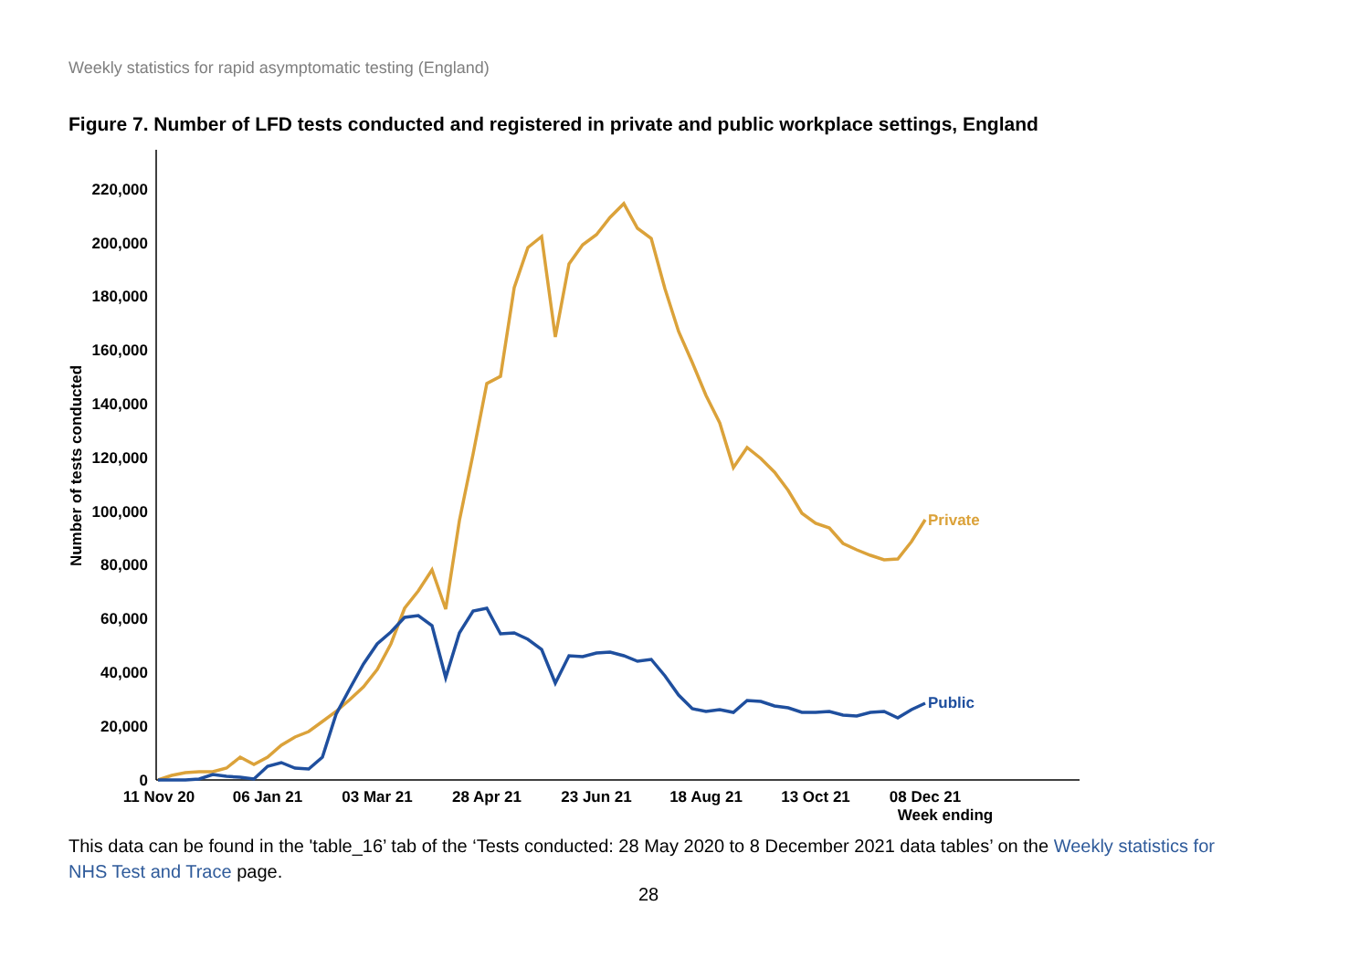Weekly statistics for rapid asymptomatic testing (England)
Figure 7. Number of LFD tests conducted and registered in private and public workplace settings, England
0
20,000
40,000
60,000
80,000
100,000
120,000
140,000
160,000
180,000
200,000
220,000
11 Nov 20
06 Jan 21
03 Mar 21
28 Apr 21
23 Jun 21
18 Aug 21
13 Oct 21
08 Dec 21
Week ending
Number of tests conducted
Private
Public
This data can be found in the 'table_16’ tab of the ‘Tests conducted: 28 May 2020 to 8 December 2021 data tables’ on the Weekly statistics for NHS Test and Trace page.
28